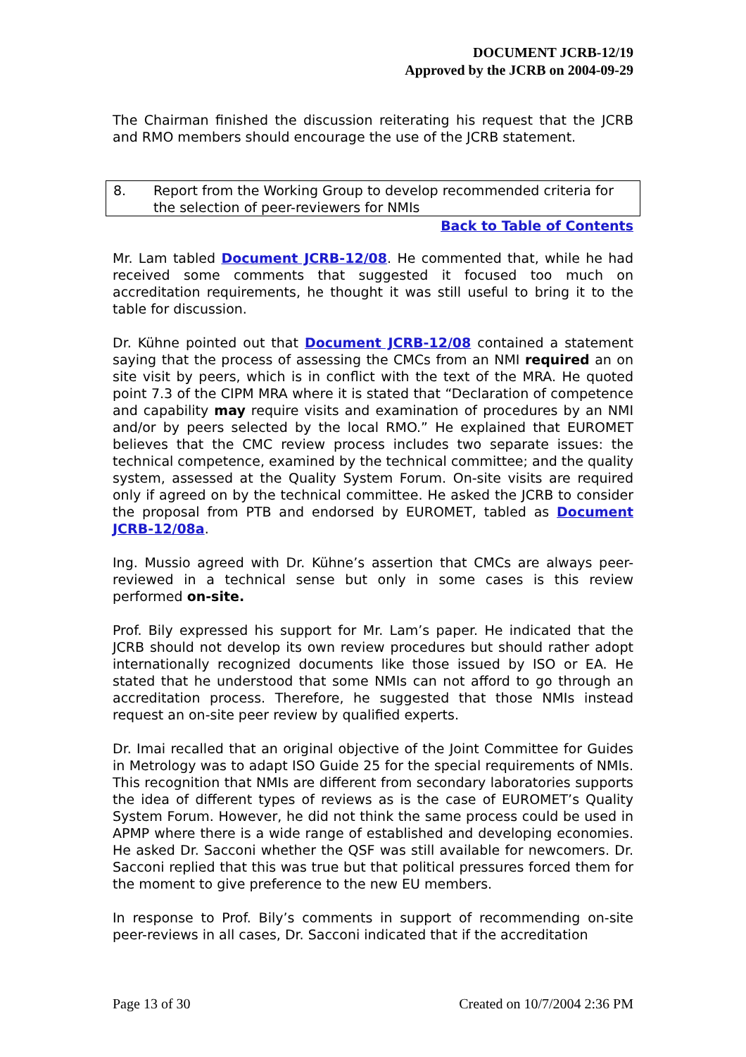DOCUMENT JCRB-12/19
Approved by the JCRB on 2004-09-29
The Chairman finished the discussion reiterating his request that the JCRB and RMO members should encourage the use of the JCRB statement.
8. Report from the Working Group to develop recommended criteria for the selection of peer-reviewers for NMIs
Back to Table of Contents
Mr. Lam tabled Document JCRB-12/08. He commented that, while he had received some comments that suggested it focused too much on accreditation requirements, he thought it was still useful to bring it to the table for discussion.
Dr. Kühne pointed out that Document JCRB-12/08 contained a statement saying that the process of assessing the CMCs from an NMI required an on site visit by peers, which is in conflict with the text of the MRA. He quoted point 7.3 of the CIPM MRA where it is stated that “Declaration of competence and capability may require visits and examination of procedures by an NMI and/or by peers selected by the local RMO.” He explained that EUROMET believes that the CMC review process includes two separate issues: the technical competence, examined by the technical committee; and the quality system, assessed at the Quality System Forum. On-site visits are required only if agreed on by the technical committee. He asked the JCRB to consider the proposal from PTB and endorsed by EUROMET, tabled as Document JCRB-12/08a.
Ing. Mussio agreed with Dr. Kühne’s assertion that CMCs are always peer-reviewed in a technical sense but only in some cases is this review performed on-site.
Prof. Bily expressed his support for Mr. Lam’s paper. He indicated that the JCRB should not develop its own review procedures but should rather adopt internationally recognized documents like those issued by ISO or EA. He stated that he understood that some NMIs can not afford to go through an accreditation process. Therefore, he suggested that those NMIs instead request an on-site peer review by qualified experts.
Dr. Imai recalled that an original objective of the Joint Committee for Guides in Metrology was to adapt ISO Guide 25 for the special requirements of NMIs. This recognition that NMIs are different from secondary laboratories supports the idea of different types of reviews as is the case of EUROMET’s Quality System Forum. However, he did not think the same process could be used in APMP where there is a wide range of established and developing economies. He asked Dr. Sacconi whether the QSF was still available for newcomers. Dr. Sacconi replied that this was true but that political pressures forced them for the moment to give preference to the new EU members.
In response to Prof. Bily’s comments in support of recommending on-site peer-reviews in all cases, Dr. Sacconi indicated that if the accreditation
Page 13 of 30 Created on 10/7/2004 2:36 PM